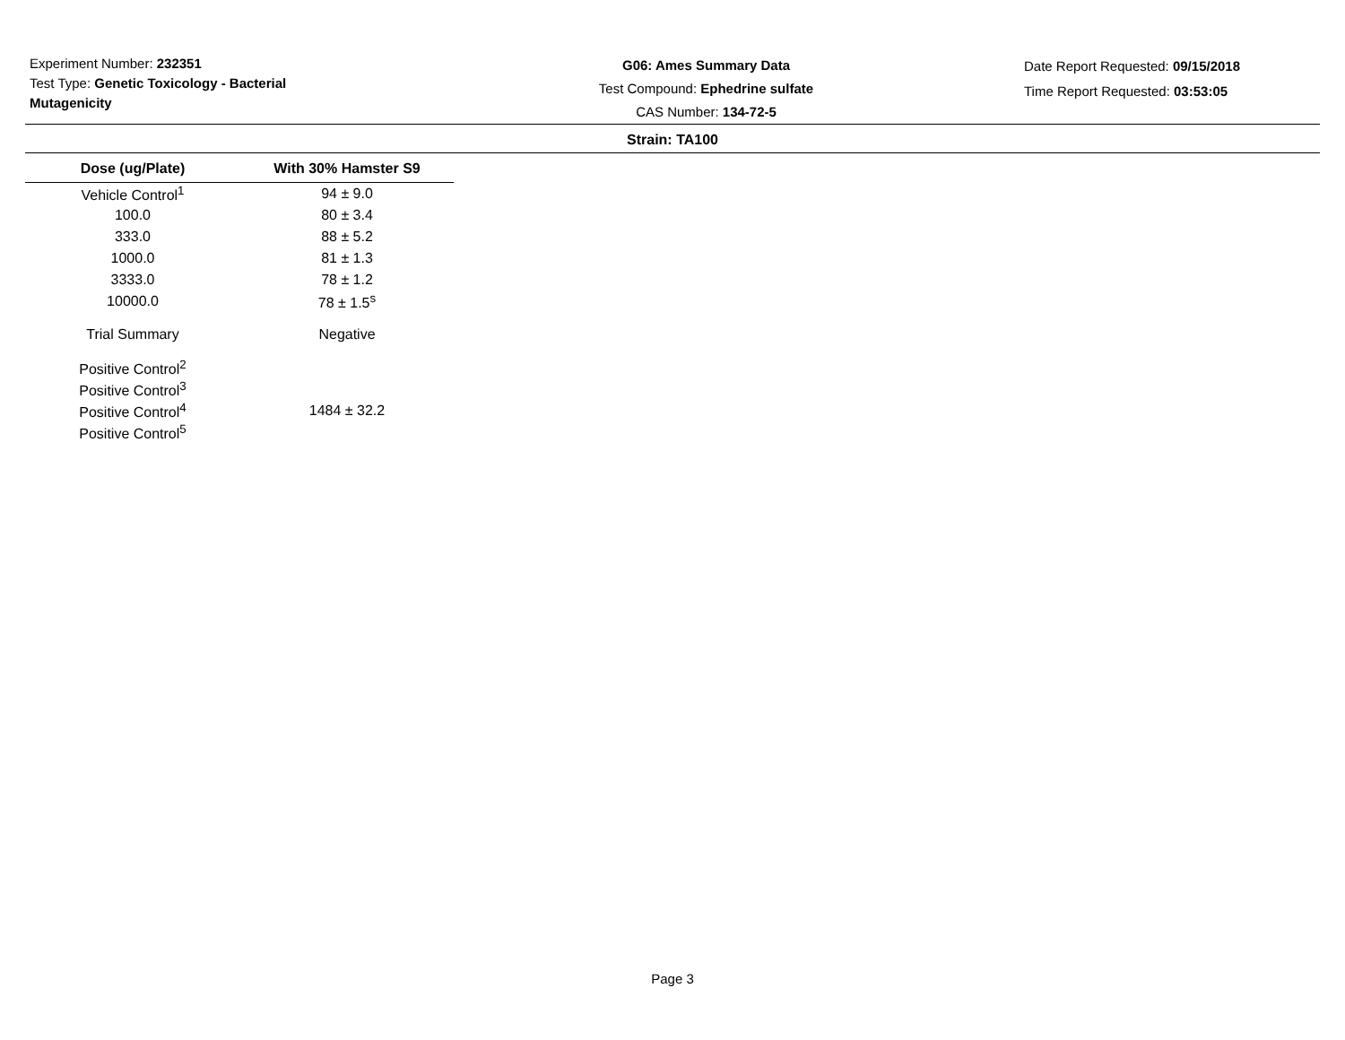Experiment Number: 232351
Test Type: Genetic Toxicology - Bacterial Mutagenicity
G06: Ames Summary Data
Test Compound: Ephedrine sulfate
CAS Number: 134-72-5
Date Report Requested: 09/15/2018
Time Report Requested: 03:53:05
Strain: TA100
| Dose (ug/Plate) | With 30% Hamster S9 |
| --- | --- |
| Vehicle Control<sup>1</sup> | 94 ± 9.0 |
| 100.0 | 80 ± 3.4 |
| 333.0 | 88 ± 5.2 |
| 1000.0 | 81 ± 1.3 |
| 3333.0 | 78 ± 1.2 |
| 10000.0 | 78 ± 1.5<sup>s</sup> |
| Trial Summary | Negative |
| Positive Control<sup>2</sup> | |
| Positive Control<sup>3</sup> | |
| Positive Control<sup>4</sup> | 1484 ± 32.2 |
| Positive Control<sup>5</sup> | |
Page 3